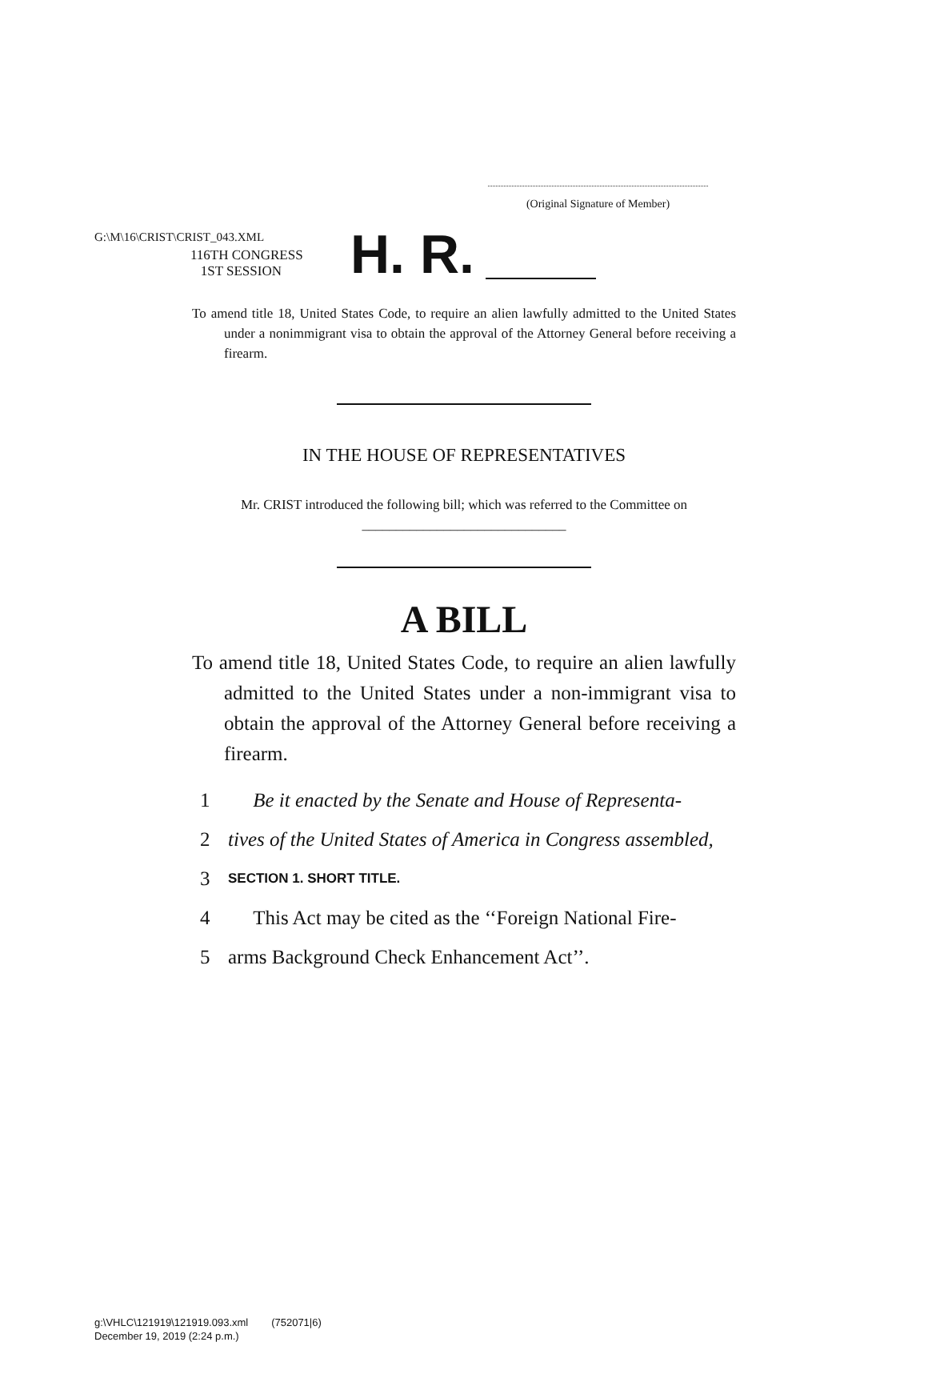G:\M\16\CRIST\CRIST_043.XML
(Original Signature of Member)
116TH CONGRESS
1ST SESSION
H. R.
To amend title 18, United States Code, to require an alien lawfully admitted to the United States under a nonimmigrant visa to obtain the approval of the Attorney General before receiving a firearm.
IN THE HOUSE OF REPRESENTATIVES
Mr. CRIST introduced the following bill; which was referred to the Committee on ______________________________
A BILL
To amend title 18, United States Code, to require an alien lawfully admitted to the United States under a non-immigrant visa to obtain the approval of the Attorney General before receiving a firearm.
1 Be it enacted by the Senate and House of Representa-
2 tives of the United States of America in Congress assembled,
3 SECTION 1. SHORT TITLE.
4 This Act may be cited as the ‘‘Foreign National Fire-
5 arms Background Check Enhancement Act’’.
g:\VHLC\121919\121919.093.xml (752071|6)
December 19, 2019 (2:24 p.m.)